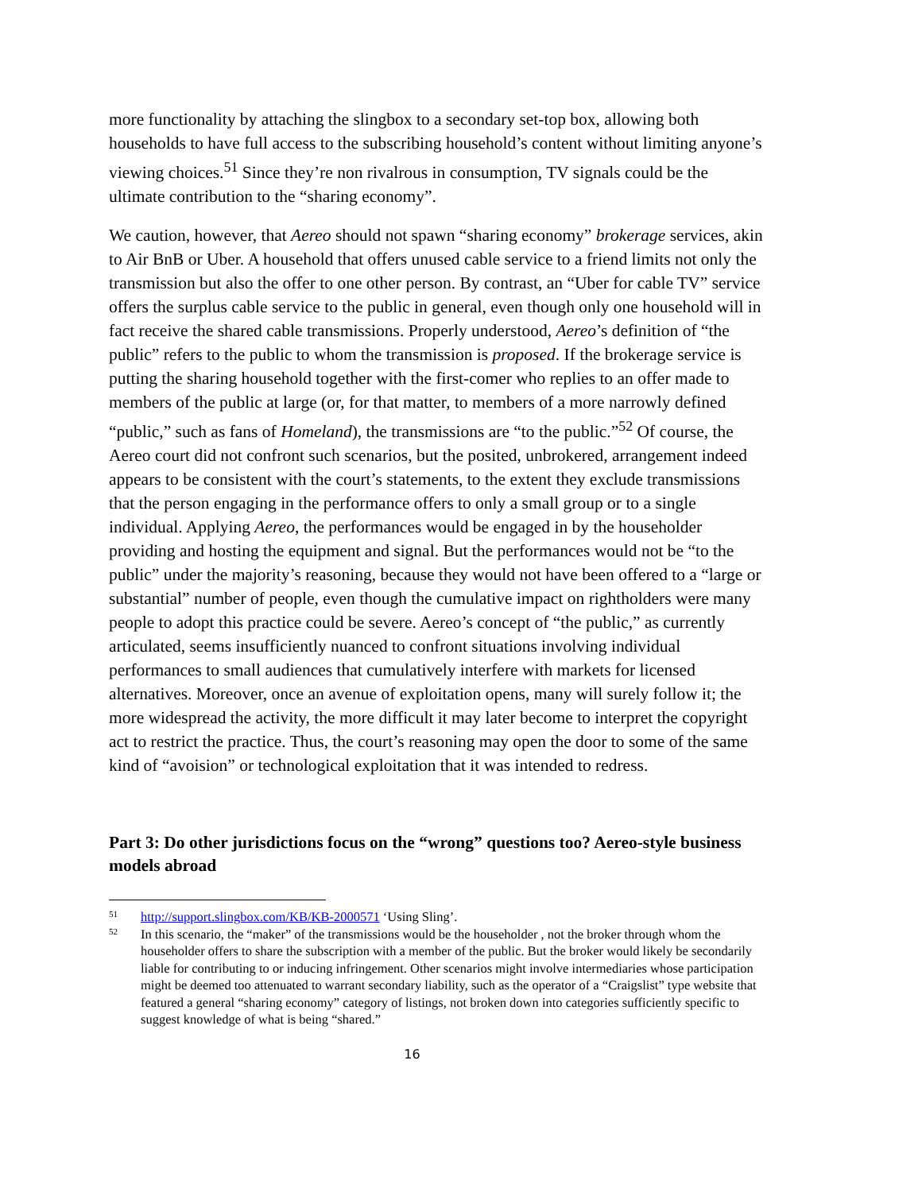more functionality by attaching the slingbox to a secondary set-top box, allowing both households to have full access to the subscribing household’s content without limiting anyone’s viewing choices.<sup>51</sup> Since they’re non rivalrous in consumption, TV signals could be the ultimate contribution to the “sharing economy”.
We caution, however, that Aereo should not spawn “sharing economy” brokerage services, akin to Air BnB or Uber. A household that offers unused cable service to a friend limits not only the transmission but also the offer to one other person. By contrast, an “Uber for cable TV” service offers the surplus cable service to the public in general, even though only one household will in fact receive the shared cable transmissions. Properly understood, Aereo’s definition of “the public” refers to the public to whom the transmission is proposed. If the brokerage service is putting the sharing household together with the first-comer who replies to an offer made to members of the public at large (or, for that matter, to members of a more narrowly defined “public,” such as fans of Homeland), the transmissions are “to the public.”<sup>52</sup> Of course, the Aereo court did not confront such scenarios, but the posited, unbrokered, arrangement indeed appears to be consistent with the court’s statements, to the extent they exclude transmissions that the person engaging in the performance offers to only a small group or to a single individual. Applying Aereo, the performances would be engaged in by the householder providing and hosting the equipment and signal. But the performances would not be “to the public” under the majority’s reasoning, because they would not have been offered to a “large or substantial” number of people, even though the cumulative impact on rightholders were many people to adopt this practice could be severe. Aereo’s concept of “the public,” as currently articulated, seems insufficiently nuanced to confront situations involving individual performances to small audiences that cumulatively interfere with markets for licensed alternatives. Moreover, once an avenue of exploitation opens, many will surely follow it; the more widespread the activity, the more difficult it may later become to interpret the copyright act to restrict the practice. Thus, the court’s reasoning may open the door to some of the same kind of “avoision” or technological exploitation that it was intended to redress.
Part 3: Do other jurisdictions focus on the “wrong” questions too? Aereo-style business models abroad
51 http://support.slingbox.com/KB/KB-2000571 ‘Using Sling’.
52 In this scenario, the “maker” of the transmissions would be the householder , not the broker through whom the householder offers to share the subscription with a member of the public. But the broker would likely be secondarily liable for contributing to or inducing infringement. Other scenarios might involve intermediaries whose participation might be deemed too attenuated to warrant secondary liability, such as the operator of a “Craigslist” type website that featured a general “sharing economy” category of listings, not broken down into categories sufficiently specific to suggest knowledge of what is being “shared.”
16